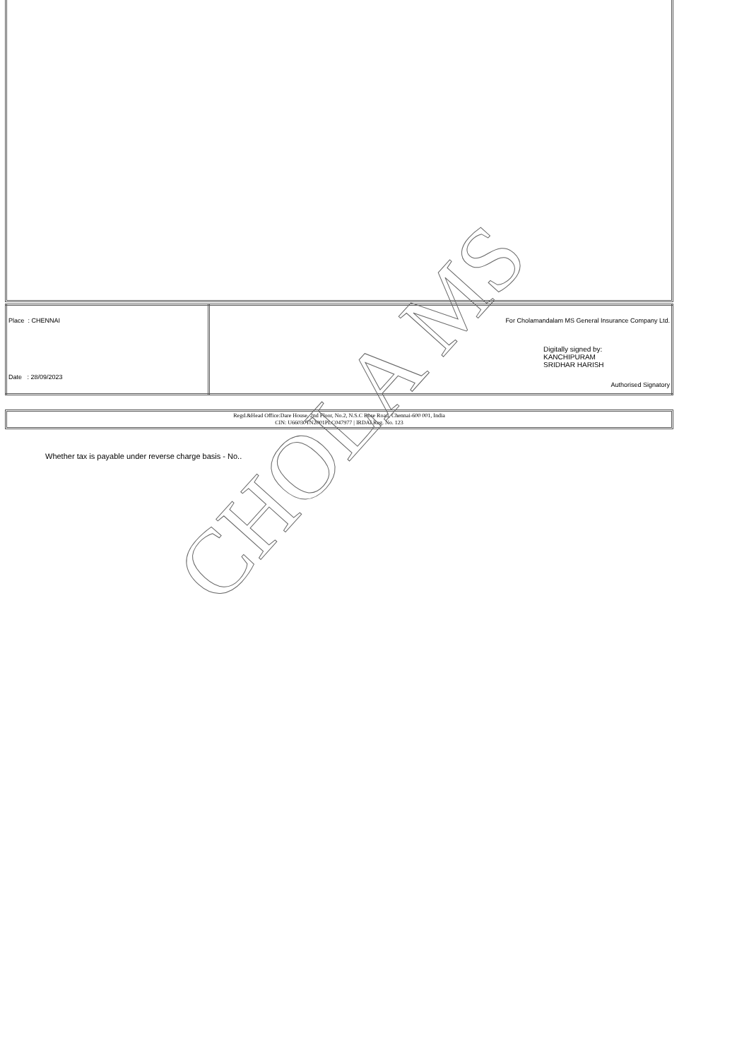| Place : CHENNAI Date : 28/09/2023 | For Cholamandalam MS General Insurance Company Ltd. Digitally signed by: KANCHIPURAM SRIDHAR HARISH Authorised Signatory |
Regd.&Head Office:Dare House, 2nd Floor, No.2, N.S.C Bose Road, Chennai-600 001, India
CIN: U66030TN2001PLC047977 | IRDAI Reg. No. 123
Whether tax is payable under reverse charge basis - No..
CHOLA MS